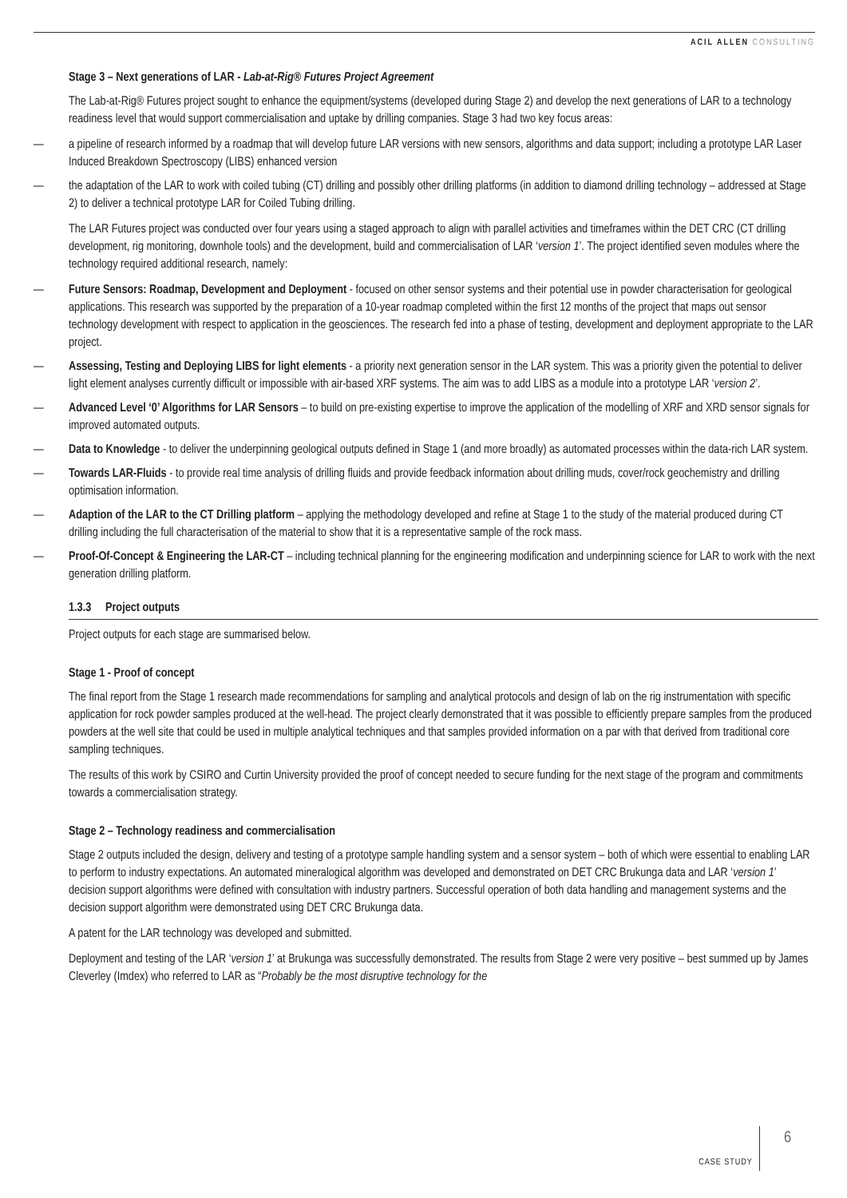ACIL ALLEN CONSULTING
Stage 3 – Next generations of LAR - Lab-at-Rig® Futures Project Agreement
The Lab-at-Rig® Futures project sought to enhance the equipment/systems (developed during Stage 2) and develop the next generations of LAR to a technology readiness level that would support commercialisation and uptake by drilling companies. Stage 3 had two key focus areas:
— a pipeline of research informed by a roadmap that will develop future LAR versions with new sensors, algorithms and data support; including a prototype LAR Laser Induced Breakdown Spectroscopy (LIBS) enhanced version
— the adaptation of the LAR to work with coiled tubing (CT) drilling and possibly other drilling platforms (in addition to diamond drilling technology – addressed at Stage 2) to deliver a technical prototype LAR for Coiled Tubing drilling.
The LAR Futures project was conducted over four years using a staged approach to align with parallel activities and timeframes within the DET CRC (CT drilling development, rig monitoring, downhole tools) and the development, build and commercialisation of LAR ‘version 1’. The project identified seven modules where the technology required additional research, namely:
— Future Sensors: Roadmap, Development and Deployment - focused on other sensor systems and their potential use in powder characterisation for geological applications. This research was supported by the preparation of a 10-year roadmap completed within the first 12 months of the project that maps out sensor technology development with respect to application in the geosciences. The research fed into a phase of testing, development and deployment appropriate to the LAR project.
— Assessing, Testing and Deploying LIBS for light elements - a priority next generation sensor in the LAR system. This was a priority given the potential to deliver light element analyses currently difficult or impossible with air-based XRF systems. The aim was to add LIBS as a module into a prototype LAR ‘version 2’.
— Advanced Level ‘0’ Algorithms for LAR Sensors – to build on pre-existing expertise to improve the application of the modelling of XRF and XRD sensor signals for improved automated outputs.
— Data to Knowledge - to deliver the underpinning geological outputs defined in Stage 1 (and more broadly) as automated processes within the data-rich LAR system.
— Towards LAR-Fluids - to provide real time analysis of drilling fluids and provide feedback information about drilling muds, cover/rock geochemistry and drilling optimisation information.
— Adaption of the LAR to the CT Drilling platform – applying the methodology developed and refine at Stage 1 to the study of the material produced during CT drilling including the full characterisation of the material to show that it is a representative sample of the rock mass.
— Proof-Of-Concept & Engineering the LAR-CT – including technical planning for the engineering modification and underpinning science for LAR to work with the next generation drilling platform.
1.3.3 Project outputs
Project outputs for each stage are summarised below.
Stage 1 - Proof of concept
The final report from the Stage 1 research made recommendations for sampling and analytical protocols and design of lab on the rig instrumentation with specific application for rock powder samples produced at the well-head. The project clearly demonstrated that it was possible to efficiently prepare samples from the produced powders at the well site that could be used in multiple analytical techniques and that samples provided information on a par with that derived from traditional core sampling techniques.
The results of this work by CSIRO and Curtin University provided the proof of concept needed to secure funding for the next stage of the program and commitments towards a commercialisation strategy.
Stage 2 – Technology readiness and commercialisation
Stage 2 outputs included the design, delivery and testing of a prototype sample handling system and a sensor system – both of which were essential to enabling LAR to perform to industry expectations. An automated mineralogical algorithm was developed and demonstrated on DET CRC Brukunga data and LAR ‘version 1’ decision support algorithms were defined with consultation with industry partners. Successful operation of both data handling and management systems and the decision support algorithm were demonstrated using DET CRC Brukunga data.
A patent for the LAR technology was developed and submitted.
Deployment and testing of the LAR ‘version 1’ at Brukunga was successfully demonstrated. The results from Stage 2 were very positive – best summed up by James Cleverley (Imdex) who referred to LAR as “Probably be the most disruptive technology for the
CASE STUDY
6